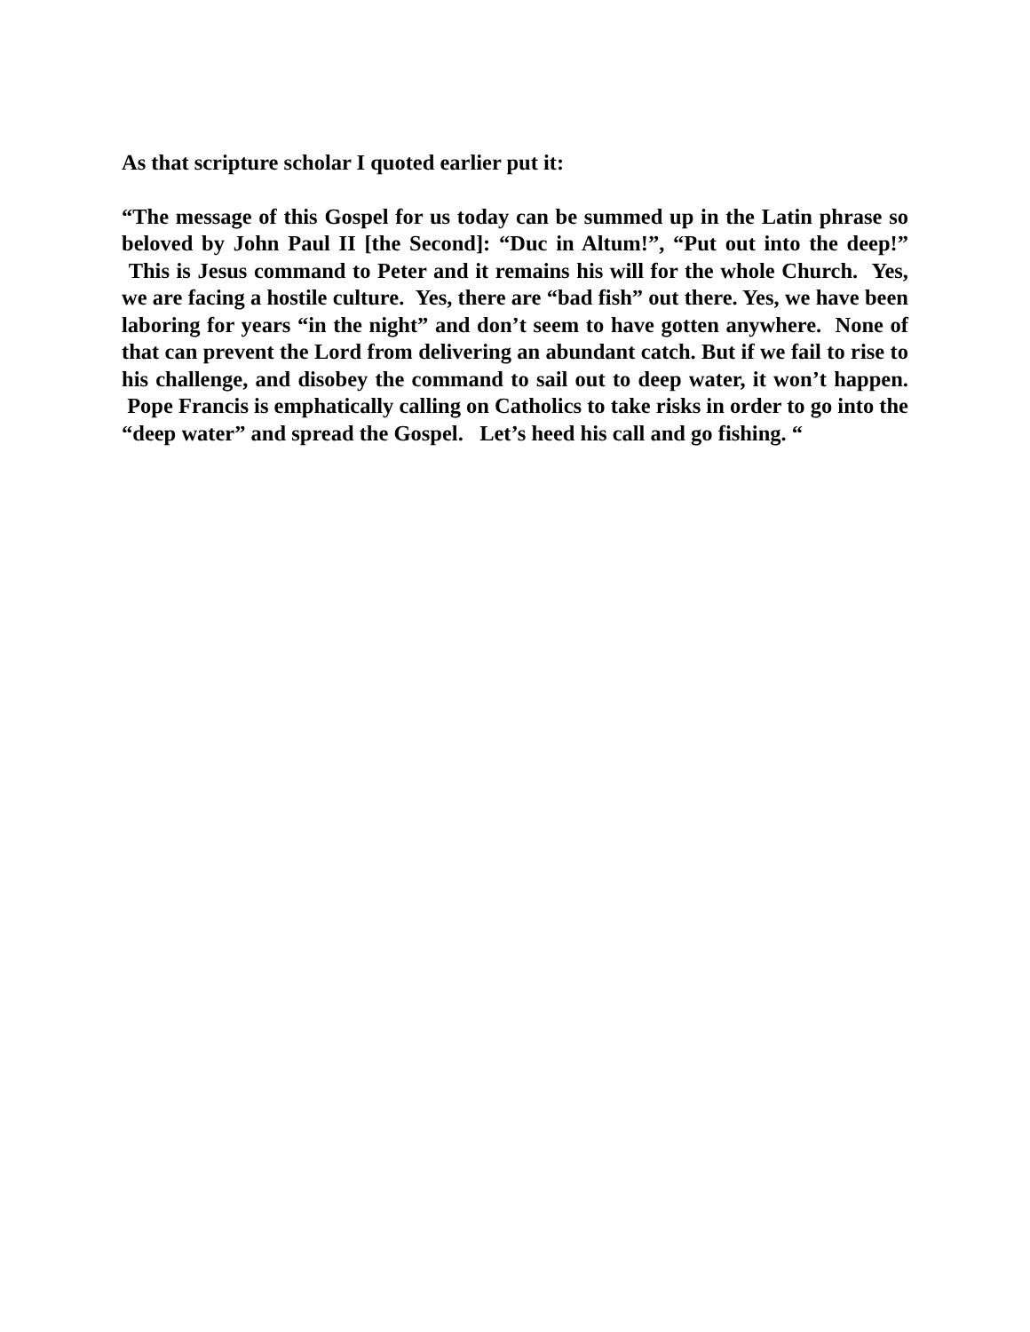As that scripture scholar I quoted earlier put it:
“The message of this Gospel for us today can be summed up in the Latin phrase so beloved by John Paul II [the Second]: “Duc in Altum!”, “Put out into the deep!” This is Jesus command to Peter and it remains his will for the whole Church. Yes, we are facing a hostile culture. Yes, there are “bad fish” out there. Yes, we have been laboring for years “in the night” and don’t seem to have gotten anywhere. None of that can prevent the Lord from delivering an abundant catch. But if we fail to rise to his challenge, and disobey the command to sail out to deep water, it won’t happen. Pope Francis is emphatically calling on Catholics to take risks in order to go into the “deep water” and spread the Gospel. Let’s heed his call and go fishing. “